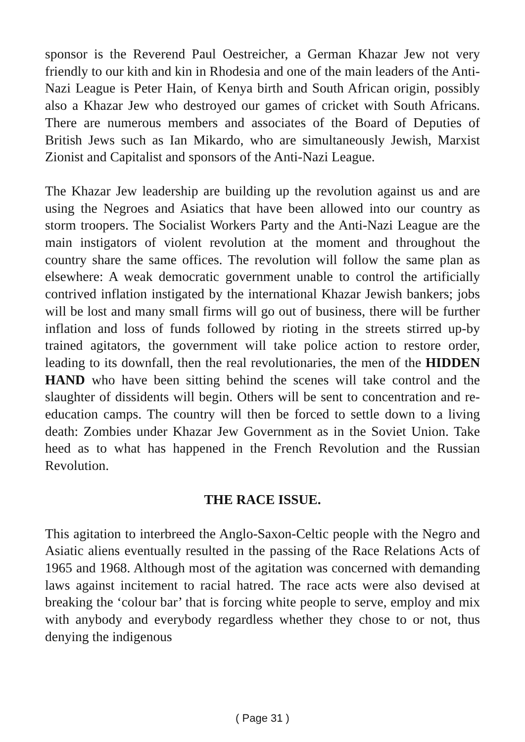sponsor is the Reverend Paul Oestreicher, a German Khazar Jew not very friendly to our kith and kin in Rhodesia and one of the main leaders of the Anti-Nazi League is Peter Hain, of Kenya birth and South African origin, possibly also a Khazar Jew who destroyed our games of cricket with South Africans. There are numerous members and associates of the Board of Deputies of British Jews such as Ian Mikardo, who are simultaneously Jewish, Marxist Zionist and Capitalist and sponsors of the Anti-Nazi League.
The Khazar Jew leadership are building up the revolution against us and are using the Negroes and Asiatics that have been allowed into our country as storm troopers. The Socialist Workers Party and the Anti-Nazi League are the main instigators of violent revolution at the moment and throughout the country share the same offices. The revolution will follow the same plan as elsewhere: A weak democratic government unable to control the artificially contrived inflation instigated by the international Khazar Jewish bankers; jobs will be lost and many small firms will go out of business, there will be further inflation and loss of funds followed by rioting in the streets stirred up-by trained agitators, the government will take police action to restore order, leading to its downfall, then the real revolutionaries, the men of the HIDDEN HAND who have been sitting behind the scenes will take control and the slaughter of dissidents will begin. Others will be sent to concentration and re-education camps. The country will then be forced to settle down to a living death: Zombies under Khazar Jew Government as in the Soviet Union. Take heed as to what has happened in the French Revolution and the Russian Revolution.
THE RACE ISSUE.
This agitation to interbreed the Anglo-Saxon-Celtic people with the Negro and Asiatic aliens eventually resulted in the passing of the Race Relations Acts of 1965 and 1968. Although most of the agitation was concerned with demanding laws against incitement to racial hatred. The race acts were also devised at breaking the ‘colour bar’ that is forcing white people to serve, employ and mix with anybody and everybody regardless whether they chose to or not, thus denying the indigenous
( Page 31 )